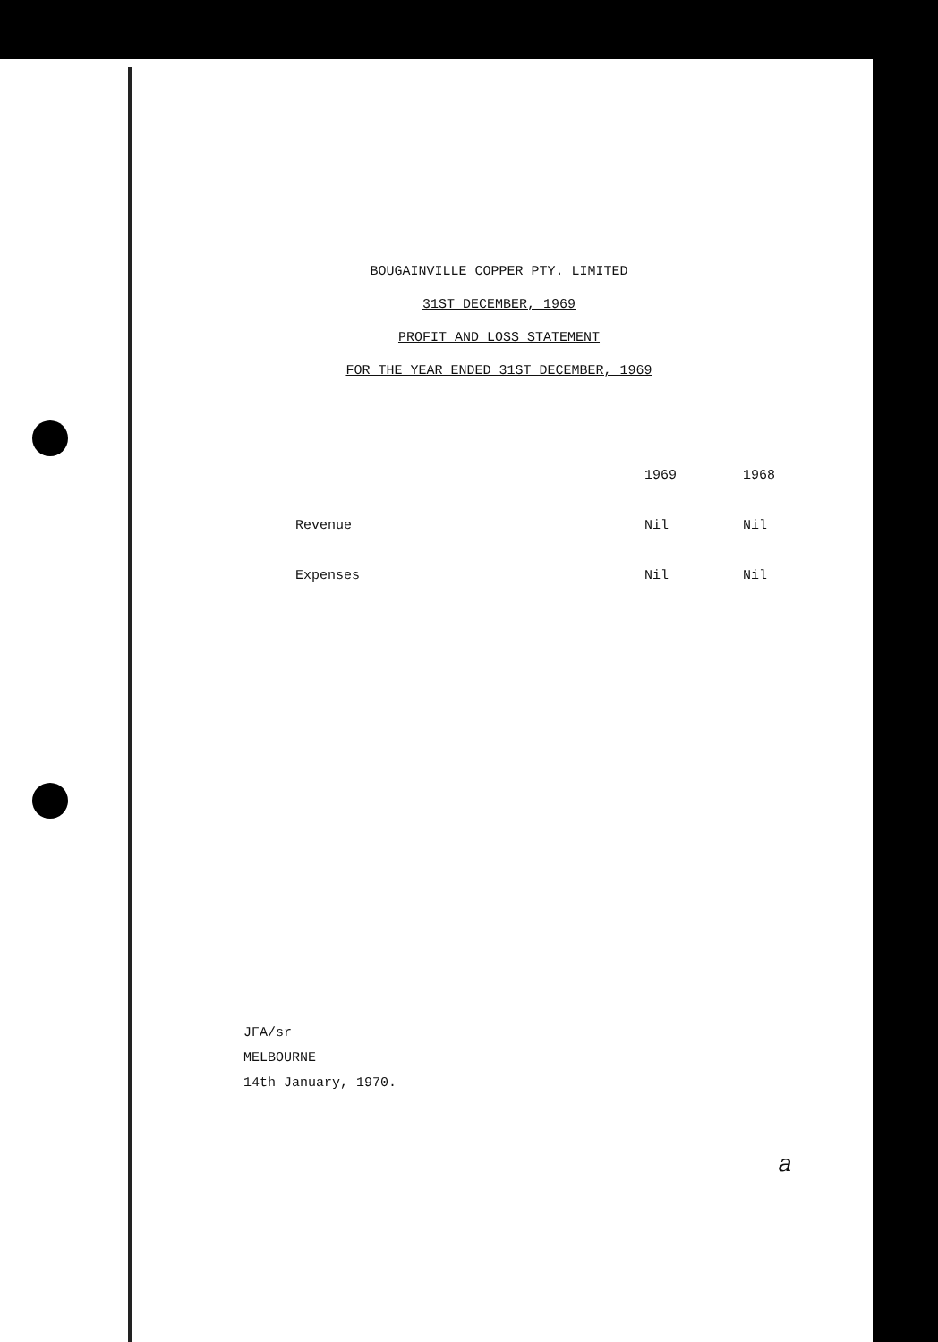BOUGAINVILLE COPPER PTY. LIMITED
31ST DECEMBER, 1969
PROFIT AND LOSS STATEMENT
FOR THE YEAR ENDED 31ST DECEMBER, 1969
| | 1969 | 1968 |
| --- | --- | --- |
| Revenue | Nil | Nil |
| Expenses | Nil | Nil |
JFA/sr
MELBOURNE
14th January, 1970.
a